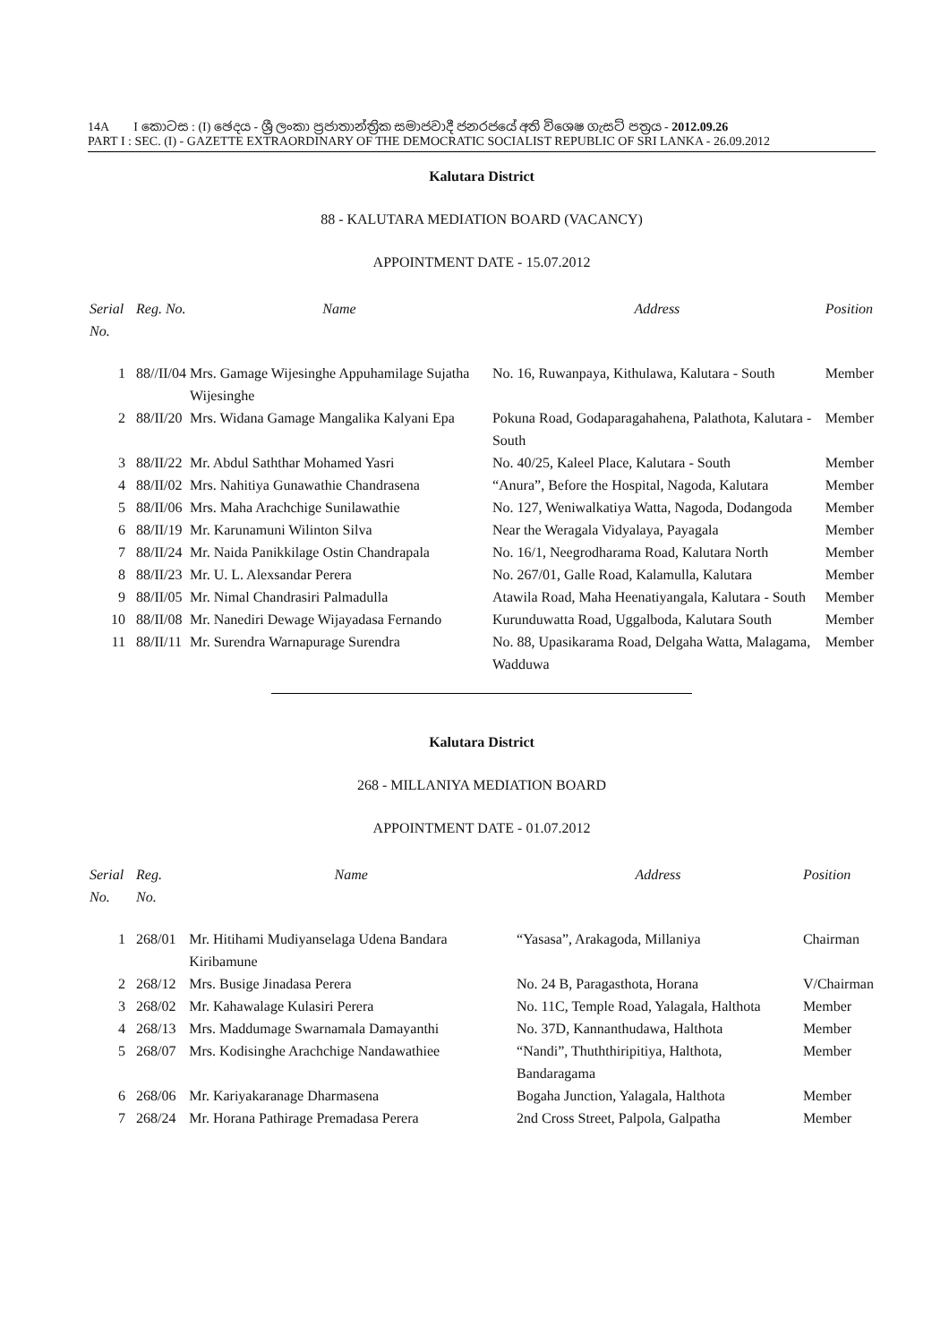14A I කොටස : (I) ඡෙදය - ශ්‍රී ලංකා ප්‍රජාතාන්ත්‍රික සමාජවාදී ජනරජයේ අති විශෙෂ ගැසට් පත්‍රය - 2012.09.26
PART I : SEC. (I) - GAZETTE EXTRAORDINARY OF THE DEMOCRATIC SOCIALIST REPUBLIC OF SRI LANKA - 26.09.2012
Kalutara District
88 - KALUTARA MEDIATION BOARD (VACANCY)
APPOINTMENT DATE - 15.07.2012
| Serial No. | Reg. No. | Name | Address | Position |
| --- | --- | --- | --- | --- |
| 1 | 88//II/04 | Mrs. Gamage Wijesinghe Appuhamilage Sujatha Wijesinghe | No. 16, Ruwanpaya, Kithulawa, Kalutara - South | Member |
| 2 | 88/II/20 | Mrs. Widana Gamage Mangalika Kalyani Epa | Pokuna Road, Godaparagahahena, Palathota, Kalutara - South | Member |
| 3 | 88/II/22 | Mr. Abdul Saththar Mohamed Yasri | No. 40/25, Kaleel Place, Kalutara - South | Member |
| 4 | 88/II/02 | Mrs. Nahitiya Gunawathie Chandrasena | “Anura”, Before the Hospital, Nagoda, Kalutara | Member |
| 5 | 88/II/06 | Mrs. Maha Arachchige Sunilawathie | No. 127, Weniwalkatiya Watta, Nagoda, Dodangoda | Member |
| 6 | 88/II/19 | Mr. Karunamuni Wilinton Silva | Near the Weragala Vidyalaya, Payagala | Member |
| 7 | 88/II/24 | Mr. Naida Panikkilage Ostin Chandrapala | No. 16/1, Neegrodharama Road, Kalutara North | Member |
| 8 | 88/II/23 | Mr. U. L. Alexsandar Perera | No. 267/01, Galle Road, Kalamulla, Kalutara | Member |
| 9 | 88/II/05 | Mr. Nimal Chandrasiri Palmadulla | Atawila Road, Maha Heenatiyangala, Kalutara - South | Member |
| 10 | 88/II/08 | Mr. Nanediri Dewage Wijayadasa Fernando | Kurunduwatta Road, Uggalboda, Kalutara South | Member |
| 11 | 88/II/11 | Mr. Surendra Warnapurage Surendra | No. 88, Upasikarama Road, Delgaha Watta, Malagama, Wadduwa | Member |
Kalutara District
268 - MILLANIYA MEDIATION BOARD
APPOINTMENT DATE - 01.07.2012
| Serial No. | Reg. No. | Name | Address | Position |
| --- | --- | --- | --- | --- |
| 1 | 268/01 | Mr. Hitihami Mudiyanselaga Udena Bandara Kiribamune | “Yasasa”, Arakagoda, Millaniya | Chairman |
| 2 | 268/12 | Mrs. Busige Jinadasa Perera | No. 24 B, Paragasthota, Horana | V/Chairman |
| 3 | 268/02 | Mr. Kahawalage Kulasiri Perera | No. 11C, Temple Road, Yalagala, Halthota | Member |
| 4 | 268/13 | Mrs. Maddumage Swarnamala Damayanthi | No. 37D, Kannanthudawa, Halthota | Member |
| 5 | 268/07 | Mrs. Kodisinghe Arachchige Nandawathiee | “Nandi”, Thuththiripitiya, Halthota, Bandaragama | Member |
| 6 | 268/06 | Mr. Kariyakaranage Dharmasena | Bogaha Junction, Yalagala, Halthota | Member |
| 7 | 268/24 | Mr. Horana Pathirage Premadasa Perera | 2nd Cross Street, Palpola, Galpatha | Member |